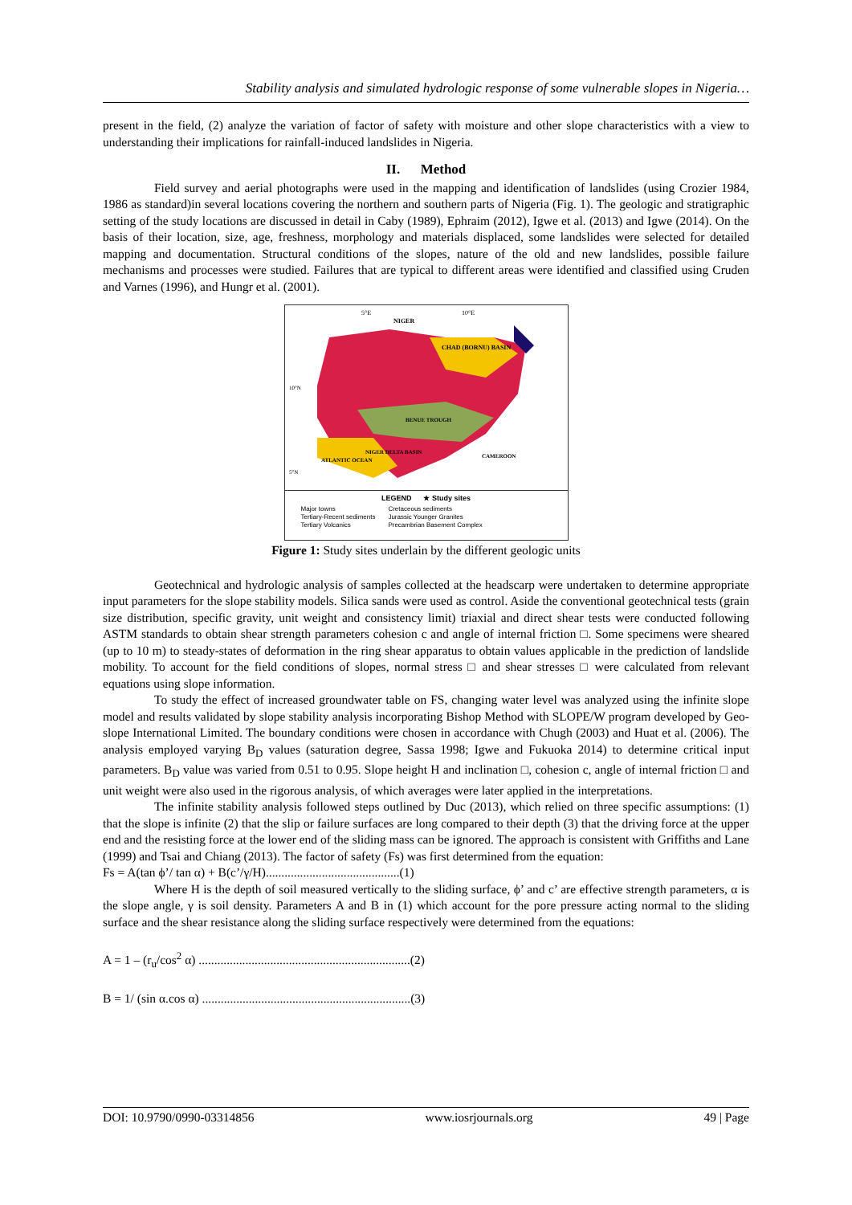Stability analysis and simulated hydrologic response of some vulnerable slopes in Nigeria…
present in the field, (2) analyze the variation of factor of safety with moisture and other slope characteristics with a view to understanding their implications for rainfall-induced landslides in Nigeria.
II. Method
Field survey and aerial photographs were used in the mapping and identification of landslides (using Crozier 1984, 1986 as standard)in several locations covering the northern and southern parts of Nigeria (Fig. 1). The geologic and stratigraphic setting of the study locations are discussed in detail in Caby (1989), Ephraim (2012), Igwe et al. (2013) and Igwe (2014). On the basis of their location, size, age, freshness, morphology and materials displaced, some landslides were selected for detailed mapping and documentation. Structural conditions of the slopes, nature of the old and new landslides, possible failure mechanisms and processes were studied. Failures that are typical to different areas were identified and classified using Cruden and Varnes (1996), and Hungr et al. (2001).
5°E
10°E
NIGER
CHAD (BORNU) BASIN
10°N
5°N
ATLANTIC OCEAN
CAMEROON
BENUE TROUGH
NIGER DELTA BASIN
LEGEND ★ Study sites
Major towns
Tertiary-Recent sediments
Tertiary Volcanics
Cretaceous sediments
Jurassic Younger Granites
Precambrian Basement Complex
Figure 1: Study sites underlain by the different geologic units
Geotechnical and hydrologic analysis of samples collected at the headscarp were undertaken to determine appropriate input parameters for the slope stability models. Silica sands were used as control. Aside the conventional geotechnical tests (grain size distribution, specific gravity, unit weight and consistency limit) triaxial and direct shear tests were conducted following ASTM standards to obtain shear strength parameters cohesion c and angle of internal friction □. Some specimens were sheared (up to 10 m) to steady-states of deformation in the ring shear apparatus to obtain values applicable in the prediction of landslide mobility. To account for the field conditions of slopes, normal stress □ and shear stresses □ were calculated from relevant equations using slope information.
To study the effect of increased groundwater table on FS, changing water level was analyzed using the infinite slope model and results validated by slope stability analysis incorporating Bishop Method with SLOPE/W program developed by Geo-slope International Limited. The boundary conditions were chosen in accordance with Chugh (2003) and Huat et al. (2006). The analysis employed varying B<sub>D</sub> values (saturation degree, Sassa 1998; Igwe and Fukuoka 2014) to determine critical input parameters. B<sub>D</sub> value was varied from 0.51 to 0.95. Slope height H and inclination □, cohesion c, angle of internal friction □ and unit weight were also used in the rigorous analysis, of which averages were later applied in the interpretations.
The infinite stability analysis followed steps outlined by Duc (2013), which relied on three specific assumptions: (1) that the slope is infinite (2) that the slip or failure surfaces are long compared to their depth (3) that the driving force at the upper end and the resisting force at the lower end of the sliding mass can be ignored. The approach is consistent with Griffiths and Lane (1999) and Tsai and Chiang (2013). The factor of safety (Fs) was first determined from the equation:
Fs = A(tan ϕ’/ tan α) + B(c’/γ/H)...........................................(1)
Where H is the depth of soil measured vertically to the sliding surface, ϕ’ and c’ are effective strength parameters, α is the slope angle, γ is soil density. Parameters A and B in (1) which account for the pore pressure acting normal to the sliding surface and the shear resistance along the sliding surface respectively were determined from the equations:
A = 1 – (r<sub>u</sub>/cos<sup>2</sup> α) ....................................................................(2)
B = 1/ (sin α.cos α) ...................................................................(3)
DOI: 10.9790/0990-03314856 www.iosrjournals.org 49 | Page